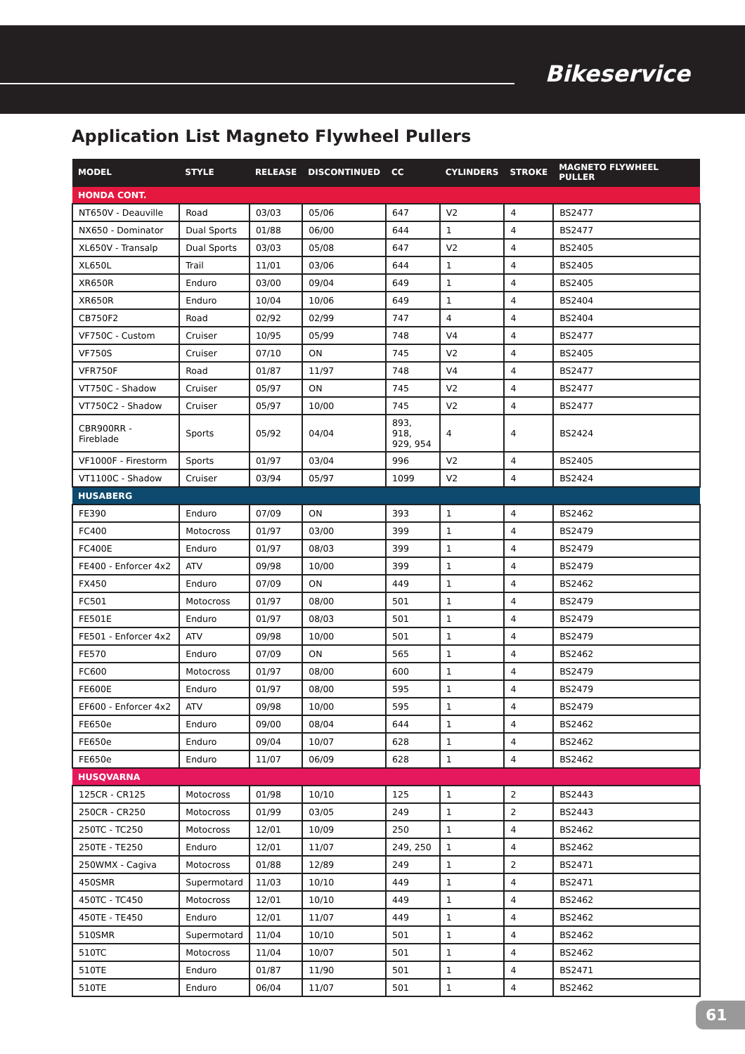Bikeservice
Application List Magneto Flywheel Pullers
| MODEL | STYLE | RELEASE | DISCONTINUED | CC | CYLINDERS | STROKE | MAGNETO FLYWHEEL PULLER |
| --- | --- | --- | --- | --- | --- | --- | --- |
| HONDA CONT. | | | | | | | |
| NT650V - Deauville | Road | 03/03 | 05/06 | 647 | V2 | 4 | BS2477 |
| NX650 - Dominator | Dual Sports | 01/88 | 06/00 | 644 | 1 | 4 | BS2477 |
| XL650V - Transalp | Dual Sports | 03/03 | 05/08 | 647 | V2 | 4 | BS2405 |
| XL650L | Trail | 11/01 | 03/06 | 644 | 1 | 4 | BS2405 |
| XR650R | Enduro | 03/00 | 09/04 | 649 | 1 | 4 | BS2405 |
| XR650R | Enduro | 10/04 | 10/06 | 649 | 1 | 4 | BS2404 |
| CB750F2 | Road | 02/92 | 02/99 | 747 | 4 | 4 | BS2404 |
| VF750C - Custom | Cruiser | 10/95 | 05/99 | 748 | V4 | 4 | BS2477 |
| VF750S | Cruiser | 07/10 | ON | 745 | V2 | 4 | BS2405 |
| VFR750F | Road | 01/87 | 11/97 | 748 | V4 | 4 | BS2477 |
| VT750C - Shadow | Cruiser | 05/97 | ON | 745 | V2 | 4 | BS2477 |
| VT750C2 - Shadow | Cruiser | 05/97 | 10/00 | 745 | V2 | 4 | BS2477 |
| CBR900RR - Fireblade | Sports | 05/92 | 04/04 | 893, 918, 929, 954 | 4 | 4 | BS2424 |
| VF1000F - Firestorm | Sports | 01/97 | 03/04 | 996 | V2 | 4 | BS2405 |
| VT1100C - Shadow | Cruiser | 03/94 | 05/97 | 1099 | V2 | 4 | BS2424 |
| HUSABERG | | | | | | | |
| FE390 | Enduro | 07/09 | ON | 393 | 1 | 4 | BS2462 |
| FC400 | Motocross | 01/97 | 03/00 | 399 | 1 | 4 | BS2479 |
| FC400E | Enduro | 01/97 | 08/03 | 399 | 1 | 4 | BS2479 |
| FE400 - Enforcer 4x2 | ATV | 09/98 | 10/00 | 399 | 1 | 4 | BS2479 |
| FX450 | Enduro | 07/09 | ON | 449 | 1 | 4 | BS2462 |
| FC501 | Motocross | 01/97 | 08/00 | 501 | 1 | 4 | BS2479 |
| FE501E | Enduro | 01/97 | 08/03 | 501 | 1 | 4 | BS2479 |
| FE501 - Enforcer 4x2 | ATV | 09/98 | 10/00 | 501 | 1 | 4 | BS2479 |
| FE570 | Enduro | 07/09 | ON | 565 | 1 | 4 | BS2462 |
| FC600 | Motocross | 01/97 | 08/00 | 600 | 1 | 4 | BS2479 |
| FE600E | Enduro | 01/97 | 08/00 | 595 | 1 | 4 | BS2479 |
| EF600 - Enforcer 4x2 | ATV | 09/98 | 10/00 | 595 | 1 | 4 | BS2479 |
| FE650e | Enduro | 09/00 | 08/04 | 644 | 1 | 4 | BS2462 |
| FE650e | Enduro | 09/04 | 10/07 | 628 | 1 | 4 | BS2462 |
| FE650e | Enduro | 11/07 | 06/09 | 628 | 1 | 4 | BS2462 |
| HUSQVARNA | | | | | | | |
| 125CR - CR125 | Motocross | 01/98 | 10/10 | 125 | 1 | 2 | BS2443 |
| 250CR - CR250 | Motocross | 01/99 | 03/05 | 249 | 1 | 2 | BS2443 |
| 250TC - TC250 | Motocross | 12/01 | 10/09 | 250 | 1 | 4 | BS2462 |
| 250TE - TE250 | Enduro | 12/01 | 11/07 | 249, 250 | 1 | 4 | BS2462 |
| 250WMX - Cagiva | Motocross | 01/88 | 12/89 | 249 | 1 | 2 | BS2471 |
| 450SMR | Supermotard | 11/03 | 10/10 | 449 | 1 | 4 | BS2471 |
| 450TC - TC450 | Motocross | 12/01 | 10/10 | 449 | 1 | 4 | BS2462 |
| 450TE - TE450 | Enduro | 12/01 | 11/07 | 449 | 1 | 4 | BS2462 |
| 510SMR | Supermotard | 11/04 | 10/10 | 501 | 1 | 4 | BS2462 |
| 510TC | Motocross | 11/04 | 10/07 | 501 | 1 | 4 | BS2462 |
| 510TE | Enduro | 01/87 | 11/90 | 501 | 1 | 4 | BS2471 |
| 510TE | Enduro | 06/04 | 11/07 | 501 | 1 | 4 | BS2462 |
61